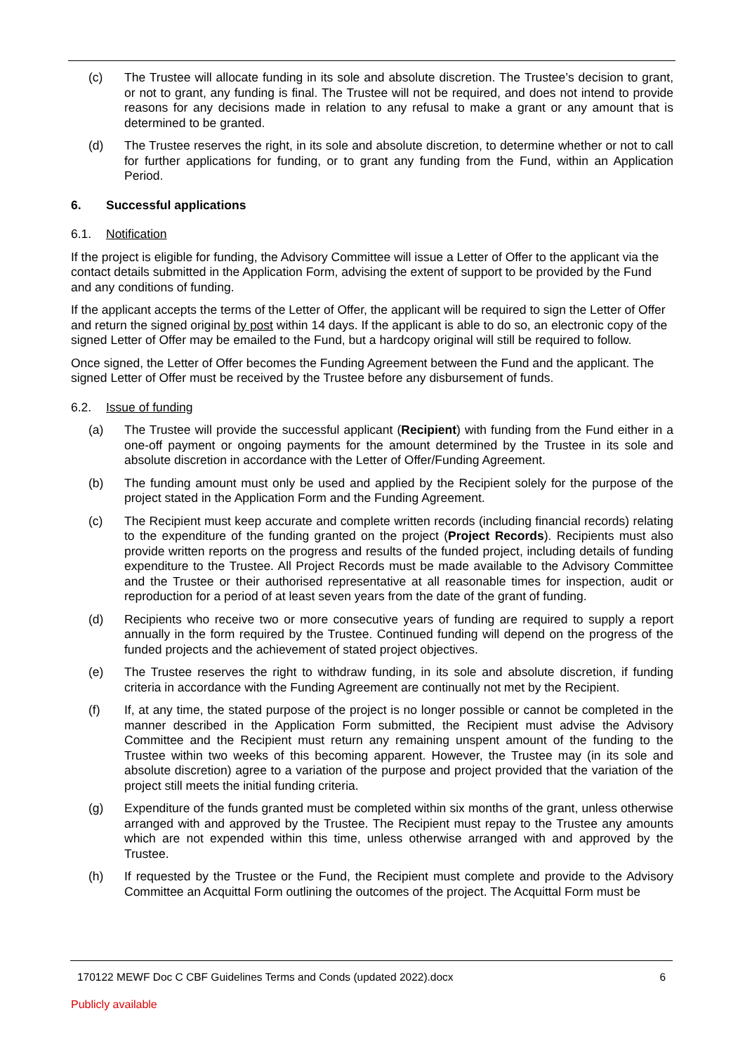(c) The Trustee will allocate funding in its sole and absolute discretion. The Trustee’s decision to grant, or not to grant, any funding is final. The Trustee will not be required, and does not intend to provide reasons for any decisions made in relation to any refusal to make a grant or any amount that is determined to be granted.
(d) The Trustee reserves the right, in its sole and absolute discretion, to determine whether or not to call for further applications for funding, or to grant any funding from the Fund, within an Application Period.
6. Successful applications
6.1. Notification
If the project is eligible for funding, the Advisory Committee will issue a Letter of Offer to the applicant via the contact details submitted in the Application Form, advising the extent of support to be provided by the Fund and any conditions of funding.
If the applicant accepts the terms of the Letter of Offer, the applicant will be required to sign the Letter of Offer and return the signed original by post within 14 days. If the applicant is able to do so, an electronic copy of the signed Letter of Offer may be emailed to the Fund, but a hardcopy original will still be required to follow.
Once signed, the Letter of Offer becomes the Funding Agreement between the Fund and the applicant. The signed Letter of Offer must be received by the Trustee before any disbursement of funds.
6.2. Issue of funding
(a) The Trustee will provide the successful applicant (Recipient) with funding from the Fund either in a one-off payment or ongoing payments for the amount determined by the Trustee in its sole and absolute discretion in accordance with the Letter of Offer/Funding Agreement.
(b) The funding amount must only be used and applied by the Recipient solely for the purpose of the project stated in the Application Form and the Funding Agreement.
(c) The Recipient must keep accurate and complete written records (including financial records) relating to the expenditure of the funding granted on the project (Project Records). Recipients must also provide written reports on the progress and results of the funded project, including details of funding expenditure to the Trustee. All Project Records must be made available to the Advisory Committee and the Trustee or their authorised representative at all reasonable times for inspection, audit or reproduction for a period of at least seven years from the date of the grant of funding.
(d) Recipients who receive two or more consecutive years of funding are required to supply a report annually in the form required by the Trustee. Continued funding will depend on the progress of the funded projects and the achievement of stated project objectives.
(e) The Trustee reserves the right to withdraw funding, in its sole and absolute discretion, if funding criteria in accordance with the Funding Agreement are continually not met by the Recipient.
(f) If, at any time, the stated purpose of the project is no longer possible or cannot be completed in the manner described in the Application Form submitted, the Recipient must advise the Advisory Committee and the Recipient must return any remaining unspent amount of the funding to the Trustee within two weeks of this becoming apparent. However, the Trustee may (in its sole and absolute discretion) agree to a variation of the purpose and project provided that the variation of the project still meets the initial funding criteria.
(g) Expenditure of the funds granted must be completed within six months of the grant, unless otherwise arranged with and approved by the Trustee. The Recipient must repay to the Trustee any amounts which are not expended within this time, unless otherwise arranged with and approved by the Trustee.
(h) If requested by the Trustee or the Fund, the Recipient must complete and provide to the Advisory Committee an Acquittal Form outlining the outcomes of the project. The Acquittal Form must be
170122 MEWF Doc C CBF Guidelines Terms and Conds (updated 2022).docx 6
Publicly available